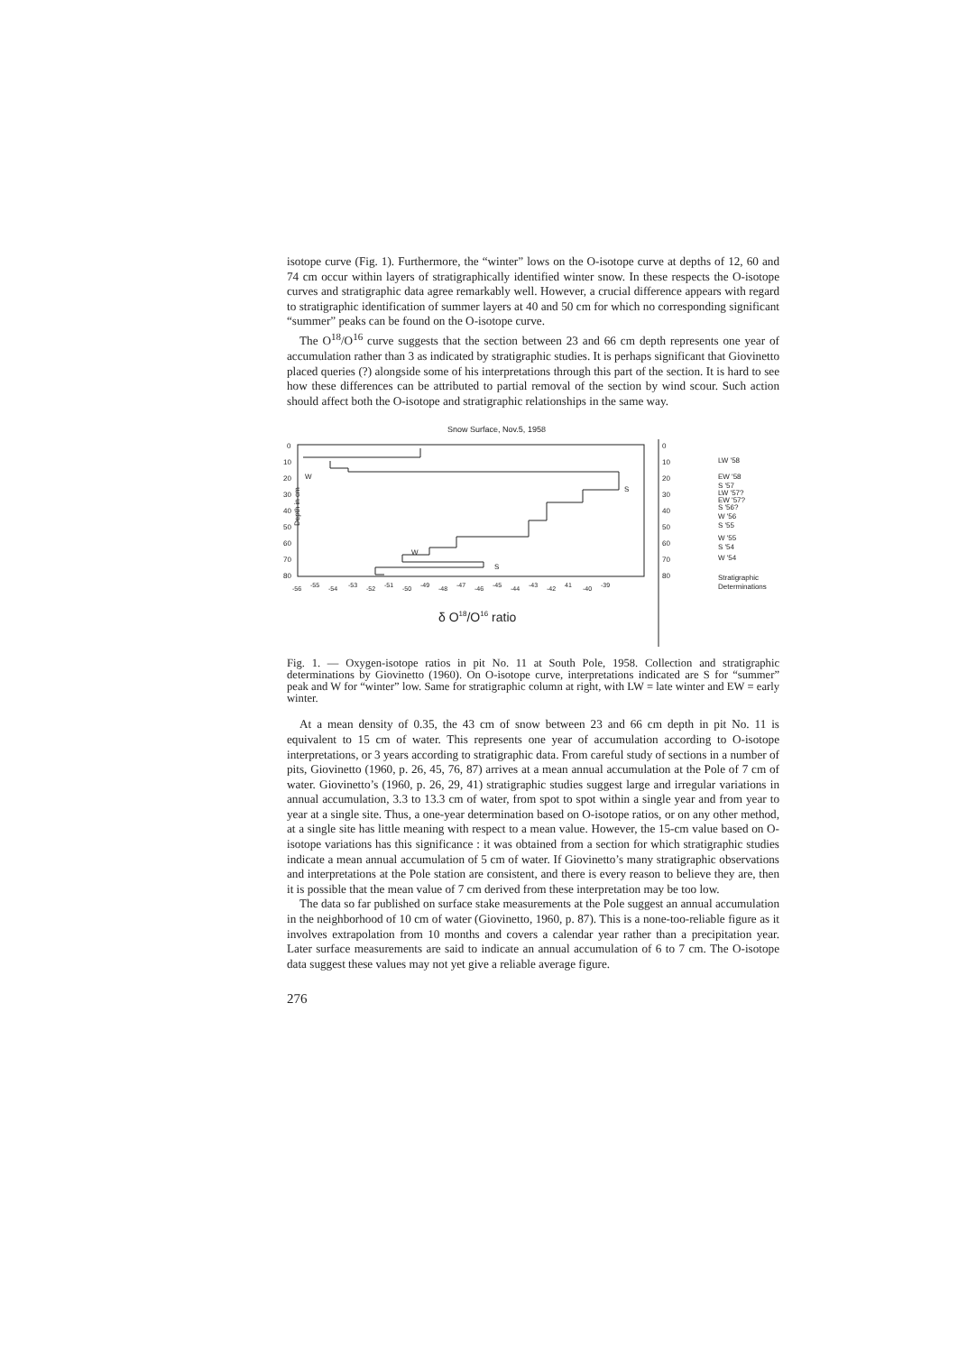isotope curve (Fig. 1). Furthermore, the “winter” lows on the O-isotope curve at depths of 12, 60 and 74 cm occur within layers of stratigraphically identified winter snow. In these respects the O-isotope curves and stratigraphic data agree remarkably well. However, a crucial difference appears with regard to stratigraphic identification of summer layers at 40 and 50 cm for which no corresponding significant “summer” peaks can be found on the O-isotope curve.
The O<sup>18</sup>/O<sup>16</sup> curve suggests that the section between 23 and 66 cm depth represents one year of accumulation rather than 3 as indicated by stratigraphic studies. It is perhaps significant that Giovinetto placed queries (?) alongside some of his interpretations through this part of the section. It is hard to see how these differences can be attributed to partial removal of the section by wind scour. Such action should affect both the O-isotope and stratigraphic relationships in the same way.
Snow Surface, Nov.5, 1958
0
10
20
30
40
50
60
70
80
Depth in cm
W
S
W
S
-56
-55
-54
-53
-52
-51
-50
-49
-48
-47
-46
-45
-44
-43
-42
41
-40
-39
δ O18/O16 ratio
0
10
20
30
40
50
60
70
80
LW '58
EW '58
S '57
LW '57?
EW '57?
S '56?
W '56
S '55
W '55
S '54
W '54
Stratigraphic
Determinations
Fig. 1. — Oxygen-isotope ratios in pit No. 11 at South Pole, 1958. Collection and stratigraphic determinations by Giovinetto (1960). On O-isotope curve, interpretations indicated are S for “summer” peak and W for “winter” low. Same for stratigraphic column at right, with LW = late winter and EW = early winter.
At a mean density of 0.35, the 43 cm of snow between 23 and 66 cm depth in pit No. 11 is equivalent to 15 cm of water. This represents one year of accumulation according to O-isotope interpretations, or 3 years according to stratigraphic data. From careful study of sections in a number of pits, Giovinetto (1960, p. 26, 45, 76, 87) arrives at a mean annual accumulation at the Pole of 7 cm of water. Giovinetto’s (1960, p. 26, 29, 41) stratigraphic studies suggest large and irregular variations in annual accumulation, 3.3 to 13.3 cm of water, from spot to spot within a single year and from year to year at a single site. Thus, a one-year determination based on O-isotope ratios, or on any other method, at a single site has little meaning with respect to a mean value. However, the 15-cm value based on O-isotope variations has this significance : it was obtained from a section for which stratigraphic studies indicate a mean annual accumulation of 5 cm of water. If Giovinetto’s many stratigraphic observations and interpretations at the Pole station are consistent, and there is every reason to believe they are, then it is possible that the mean value of 7 cm derived from these interpretation may be too low.
The data so far published on surface stake measurements at the Pole suggest an annual accumulation in the neighborhood of 10 cm of water (Giovinetto, 1960, p. 87). This is a none-too-reliable figure as it involves extrapolation from 10 months and covers a calendar year rather than a precipitation year. Later surface measurements are said to indicate an annual accumulation of 6 to 7 cm. The O-isotope data suggest these values may not yet give a reliable average figure.
276